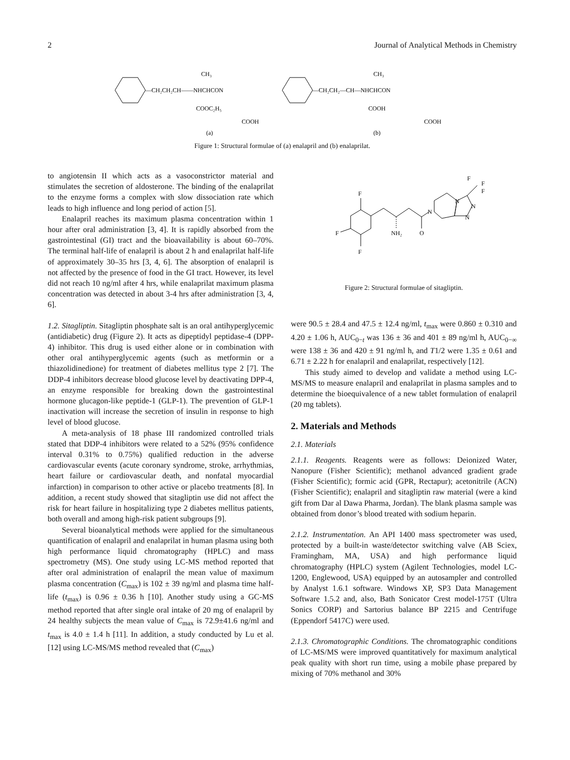2 Journal of Analytical Methods in Chemistry
—CH₂CH₂CH——NHCHCON
CH₃
COOC₂H₅
COOH
—CH₂CH₂—CH—NHCHCON
CH₃
COOH
COOH
(a)
(b)
Figure 1: Structural formulae of (a) enalapril and (b) enalaprilat.
to angiotensin II which acts as a vasoconstrictor material and stimulates the secretion of aldosterone. The binding of the enalaprilat to the enzyme forms a complex with slow dissociation rate which leads to high influence and long period of action [5].
Enalapril reaches its maximum plasma concentration within 1 hour after oral administration [3, 4]. It is rapidly absorbed from the gastrointestinal (GI) tract and the bioavailability is about 60–70%. The terminal half-life of enalapril is about 2 h and enalaprilat half-life of approximately 30–35 hrs [3, 4, 6]. The absorption of enalapril is not affected by the presence of food in the GI tract. However, its level did not reach 10 ng/ml after 4 hrs, while enalaprilat maximum plasma concentration was detected in about 3-4 hrs after administration [3, 4, 6].
1.2. Sitagliptin. Sitagliptin phosphate salt is an oral antihyperglycemic (antidiabetic) drug (Figure 2). It acts as dipeptidyl peptidase-4 (DPP-4) inhibitor. This drug is used either alone or in combination with other oral antihyperglycemic agents (such as metformin or a thiazolidinedione) for treatment of diabetes mellitus type 2 [7]. The DDP-4 inhibitors decrease blood glucose level by deactivating DPP-4, an enzyme responsible for breaking down the gastrointestinal hormone glucagon-like peptide-1 (GLP-1). The prevention of GLP-1 inactivation will increase the secretion of insulin in response to high level of blood glucose.
A meta-analysis of 18 phase III randomized controlled trials stated that DDP-4 inhibitors were related to a 52% (95% confidence interval 0.31% to 0.75%) qualified reduction in the adverse cardiovascular events (acute coronary syndrome, stroke, arrhythmias, heart failure or cardiovascular death, and nonfatal myocardial infarction) in comparison to other active or placebo treatments [8]. In addition, a recent study showed that sitagliptin use did not affect the risk for heart failure in hospitalizing type 2 diabetes mellitus patients, both overall and among high-risk patient subgroups [9].
Several bioanalytical methods were applied for the simultaneous quantification of enalapril and enalaprilat in human plasma using both high performance liquid chromatography (HPLC) and mass spectrometry (MS). One study using LC-MS method reported that after oral administration of enalapril the mean value of maximum plasma concentration (C<sub>max</sub>) is 102 ± 39 ng/ml and plasma time half-life (t<sub>max</sub>) is 0.96 ± 0.36 h [10]. Another study using a GC-MS method reported that after single oral intake of 20 mg of enalapril by 24 healthy subjects the mean value of C<sub>max</sub> is 72.9±41.6 ng/ml and t<sub>max</sub> is 4.0 ± 1.4 h [11]. In addition, a study conducted by Lu et al. [12] using LC-MS/MS method revealed that (C<sub>max</sub>)
F
F
F
NH₂
O
N
N
N
N
F
F
F
Figure 2: Structural formulae of sitagliptin.
were 90.5 ± 28.4 and 47.5 ± 12.4 ng/ml, t<sub>max</sub> were 0.860 ± 0.310 and 4.20 ± 1.06 h, AUC<sub>0−t</sub> was 136 ± 36 and 401 ± 89 ng/ml h, AUC<sub>0−∞</sub> were 138 ± 36 and 420 ± 91 ng/ml h, and T1/2 were 1.35 ± 0.61 and 6.71 ± 2.22 h for enalapril and enalaprilat, respectively [12].
This study aimed to develop and validate a method using LC-MS/MS to measure enalapril and enalaprilat in plasma samples and to determine the bioequivalence of a new tablet formulation of enalapril (20 mg tablets).
2. Materials and Methods
2.1. Materials
2.1.1. Reagents. Reagents were as follows: Deionized Water, Nanopure (Fisher Scientific); methanol advanced gradient grade (Fisher Scientific); formic acid (GPR, Rectapur); acetonitrile (ACN) (Fisher Scientific); enalapril and sitagliptin raw material (were a kind gift from Dar al Dawa Pharma, Jordan). The blank plasma sample was obtained from donor’s blood treated with sodium heparin.
2.1.2. Instrumentation. An API 1400 mass spectrometer was used, protected by a built-in waste/detector switching valve (AB Sciex, Framingham, MA, USA) and high performance liquid chromatography (HPLC) system (Agilent Technologies, model LC-1200, Englewood, USA) equipped by an autosampler and controlled by Analyst 1.6.1 software. Windows XP, SP3 Data Management Software 1.5.2 and, also, Bath Sonicator Crest model-175T (Ultra Sonics CORP) and Sartorius balance BP 2215 and Centrifuge (Eppendorf 5417C) were used.
2.1.3. Chromatographic Conditions. The chromatographic conditions of LC-MS/MS were improved quantitatively for maximum analytical peak quality with short run time, using a mobile phase prepared by mixing of 70% methanol and 30%